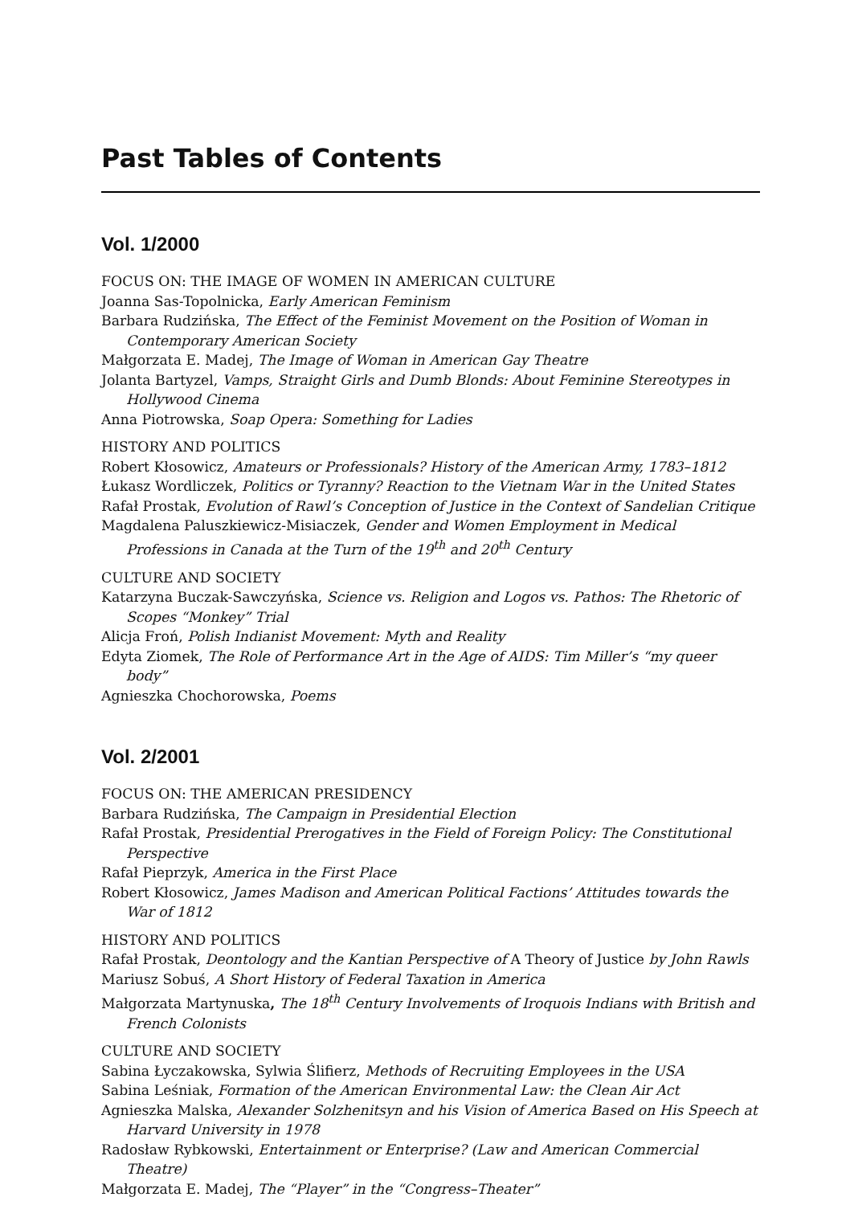Past Tables of Contents
Vol. 1/2000
FOCUS ON: THE IMAGE OF WOMEN IN AMERICAN CULTURE
Joanna Sas-Topolnicka, Early American Feminism
Barbara Rudzińska, The Effect of the Feminist Movement on the Position of Woman in Contemporary American Society
Małgorzata E. Madej, The Image of Woman in American Gay Theatre
Jolanta Bartyzel, Vamps, Straight Girls and Dumb Blonds: About Feminine Stereotypes in Hollywood Cinema
Anna Piotrowska, Soap Opera: Something for Ladies
HISTORY AND POLITICS
Robert Kłosowicz, Amateurs or Professionals? History of the American Army, 1783–1812
Łukasz Wordliczek, Politics or Tyranny? Reaction to the Vietnam War in the United States
Rafał Prostak, Evolution of Rawl’s Conception of Justice in the Context of Sandelian Critique
Magdalena Paluszkiewicz-Misiaczek, Gender and Women Employment in Medical Professions in Canada at the Turn of the 19<sup>th</sup> and 20<sup>th</sup> Century
CULTURE AND SOCIETY
Katarzyna Buczak-Sawczyńska, Science vs. Religion and Logos vs. Pathos: The Rhetoric of Scopes “Monkey” Trial
Alicja Froń, Polish Indianist Movement: Myth and Reality
Edyta Ziomek, The Role of Performance Art in the Age of AIDS: Tim Miller’s “my queer body”
Agnieszka Chochorowska, Poems
Vol. 2/2001
FOCUS ON: THE AMERICAN PRESIDENCY
Barbara Rudzińska, The Campaign in Presidential Election
Rafał Prostak, Presidential Prerogatives in the Field of Foreign Policy: The Constitutional Perspective
Rafał Pieprzyk, America in the First Place
Robert Kłosowicz, James Madison and American Political Factions’ Attitudes towards the War of 1812
HISTORY AND POLITICS
Rafał Prostak, Deontology and the Kantian Perspective of A Theory of Justice by John Rawls
Mariusz Sobuś, A Short History of Federal Taxation in America
Małgorzata Martynuska, The 18<sup>th</sup> Century Involvements of Iroquois Indians with British and French Colonists
CULTURE AND SOCIETY
Sabina Łyczakowska, Sylwia Ślifierz, Methods of Recruiting Employees in the USA
Sabina Leśniak, Formation of the American Environmental Law: the Clean Air Act
Agnieszka Malska, Alexander Solzhenitsyn and his Vision of America Based on His Speech at Harvard University in 1978
Radosław Rybkowski, Entertainment or Enterprise? (Law and American Commercial Theatre)
Małgorzata E. Madej, The “Player” in the “Congress–Theater”